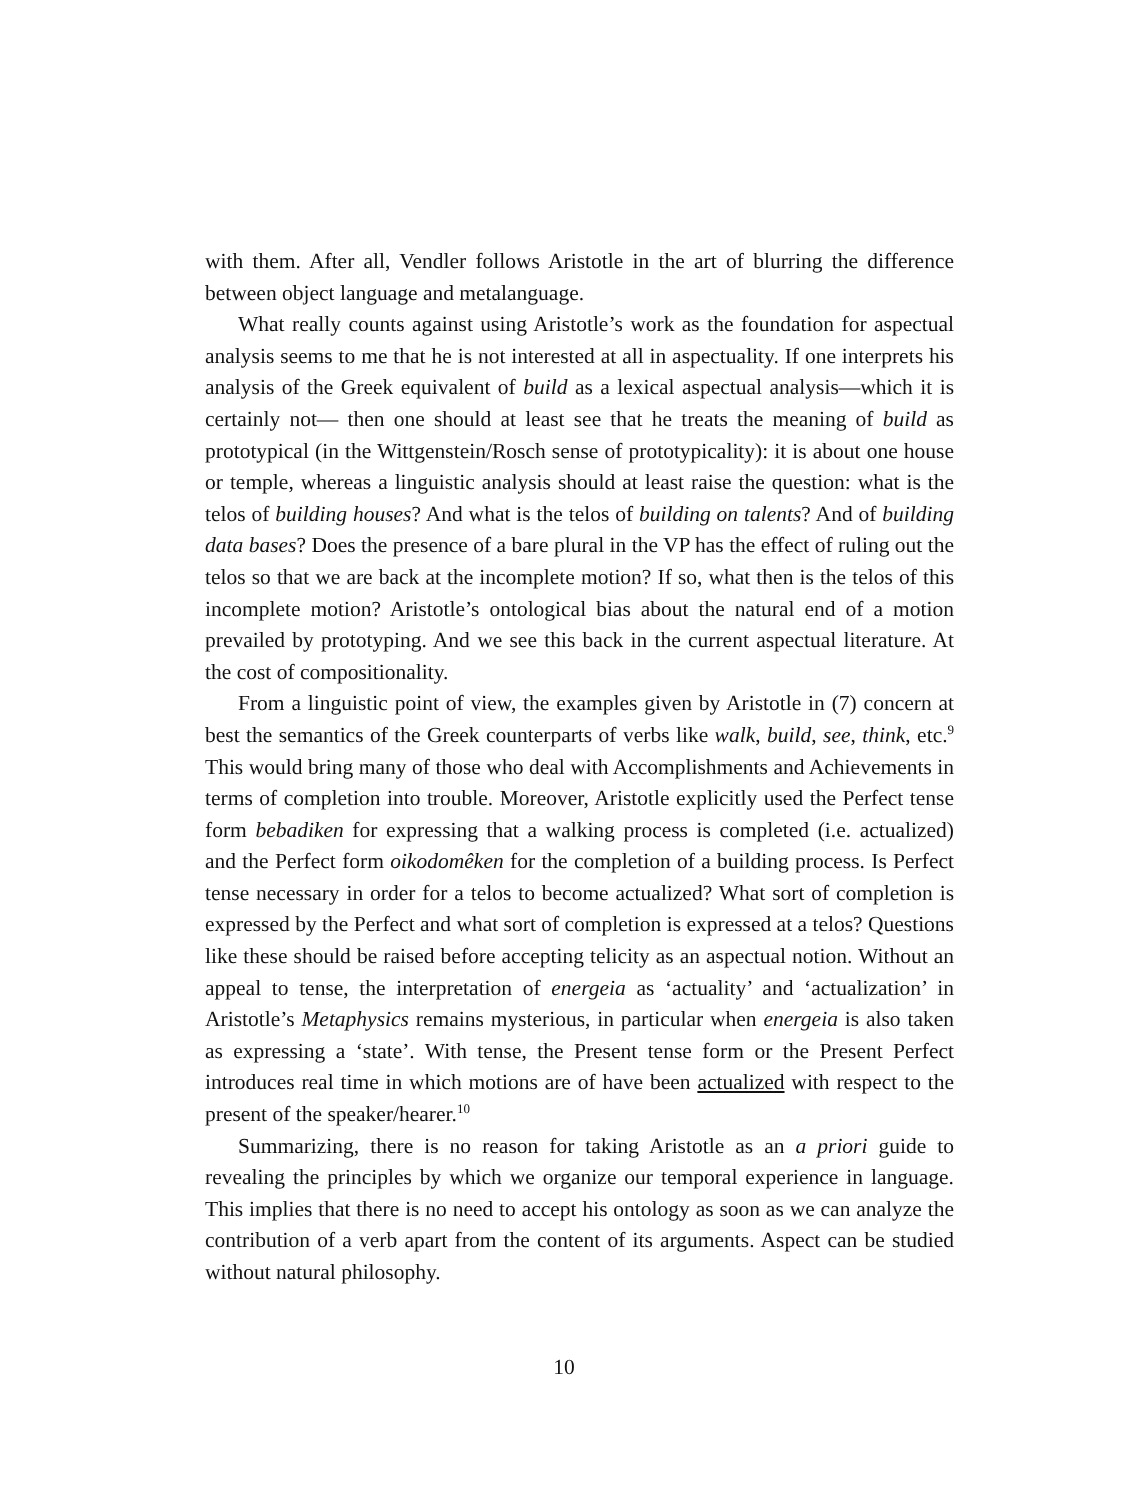with them. After all, Vendler follows Aristotle in the art of blurring the difference between object language and metalanguage.
What really counts against using Aristotle’s work as the foundation for aspectual analysis seems to me that he is not interested at all in aspectuality. If one interprets his analysis of the Greek equivalent of build as a lexical aspectual analysis—which it is certainly not— then one should at least see that he treats the meaning of build as prototypical (in the Wittgenstein/Rosch sense of prototypicality): it is about one house or temple, whereas a linguistic analysis should at least raise the question: what is the telos of building houses? And what is the telos of building on talents? And of building data bases? Does the presence of a bare plural in the VP has the effect of ruling out the telos so that we are back at the incomplete motion? If so, what then is the telos of this incomplete motion? Aristotle’s ontological bias about the natural end of a motion prevailed by prototyping. And we see this back in the current aspectual literature. At the cost of compositionality.
From a linguistic point of view, the examples given by Aristotle in (7) concern at best the semantics of the Greek counterparts of verbs like walk, build, see, think, etc.<sup>9</sup> This would bring many of those who deal with Accomplishments and Achievements in terms of completion into trouble. Moreover, Aristotle explicitly used the Perfect tense form bebadiken for expressing that a walking process is completed (i.e. actualized) and the Perfect form oikodomêken for the completion of a building process. Is Perfect tense necessary in order for a telos to become actualized? What sort of completion is expressed by the Perfect and what sort of completion is expressed at a telos? Questions like these should be raised before accepting telicity as an aspectual notion. Without an appeal to tense, the interpretation of energeia as ‘actuality’ and ‘actualization’ in Aristotle’s Metaphysics remains mysterious, in particular when energeia is also taken as expressing a ‘state’. With tense, the Present tense form or the Present Perfect introduces real time in which motions are of have been actualized with respect to the present of the speaker/hearer.<sup>10</sup>
Summarizing, there is no reason for taking Aristotle as an a priori guide to revealing the principles by which we organize our temporal experience in language. This implies that there is no need to accept his ontology as soon as we can analyze the contribution of a verb apart from the content of its arguments. Aspect can be studied without natural philosophy.
10